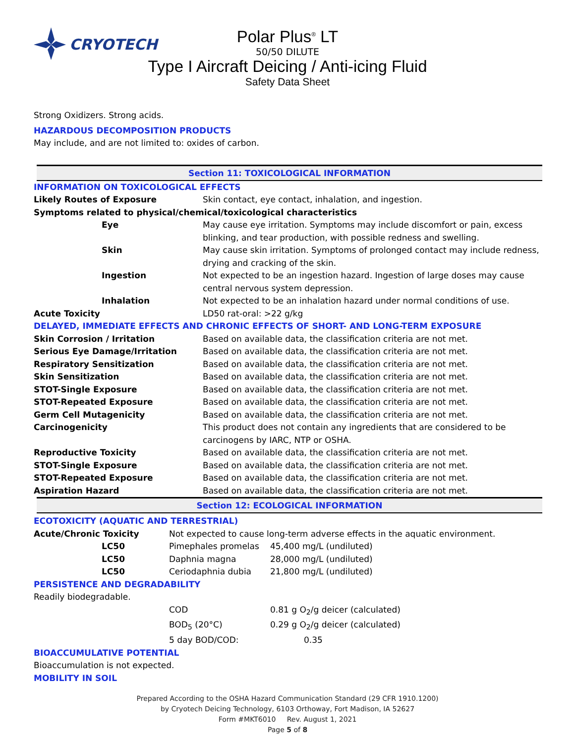CRYOTECH
Polar Plus<sup>®</sup> LT
50/50 DILUTE
Type I Aircraft Deicing / Anti-icing Fluid
Safety Data Sheet
Strong Oxidizers. Strong acids.
HAZARDOUS DECOMPOSITION PRODUCTS
May include, and are not limited to: oxides of carbon.
Section 11: TOXICOLOGICAL INFORMATION
| INFORMATION ON TOXICOLOGICAL EFFECTS | |
| Likely Routes of Exposure | Skin contact, eye contact, inhalation, and ingestion. |
| Symptoms related to physical/chemical/toxicological characteristics | |
| Eye | May cause eye irritation. Symptoms may include discomfort or pain, excess blinking, and tear production, with possible redness and swelling. |
| Skin | May cause skin irritation. Symptoms of prolonged contact may include redness, drying and cracking of the skin. |
| Ingestion | Not expected to be an ingestion hazard. Ingestion of large doses may cause central nervous system depression. |
| Inhalation | Not expected to be an inhalation hazard under normal conditions of use. |
| Acute Toxicity | LD50 rat-oral: >22 g/kg |
| DELAYED, IMMEDIATE EFFECTS AND CHRONIC EFFECTS OF SHORT- AND LONG-TERM EXPOSURE | |
| Skin Corrosion / Irritation | Based on available data, the classification criteria are not met. |
| Serious Eye Damage/Irritation | Based on available data, the classification criteria are not met. |
| Respiratory Sensitization | Based on available data, the classification criteria are not met. |
| Skin Sensitization | Based on available data, the classification criteria are not met. |
| STOT-Single Exposure | Based on available data, the classification criteria are not met. |
| STOT-Repeated Exposure | Based on available data, the classification criteria are not met. |
| Germ Cell Mutagenicity | Based on available data, the classification criteria are not met. |
| Carcinogenicity | This product does not contain any ingredients that are considered to be carcinogens by IARC, NTP or OSHA. |
| Reproductive Toxicity | Based on available data, the classification criteria are not met. |
| STOT-Single Exposure | Based on available data, the classification criteria are not met. |
| STOT-Repeated Exposure | Based on available data, the classification criteria are not met. |
| Aspiration Hazard | Based on available data, the classification criteria are not met. |
Section 12: ECOLOGICAL INFORMATION
ECOTOXICITY (AQUATIC AND TERRESTRIAL)
| Acute/Chronic Toxicity | Not expected to cause long-term adverse effects in the aquatic environment. | |
| LC50 | Pimephales promelas | 45,400 mg/L (undiluted) |
| LC50 | Daphnia magna | 28,000 mg/L (undiluted) |
| LC50 | Ceriodaphnia dubia | 21,800 mg/L (undiluted) |
| PERSISTENCE AND DEGRADABILITY | | |
| Readily biodegradable. | | |
| | COD | 0.81 g O<sub>2</sub>/g deicer (calculated) |
| | BOD<sub>5</sub> (20°C) | 0.29 g O<sub>2</sub>/g deicer (calculated) |
| | 5 day BOD/COD: | 0.35 |
| BIOACCUMULATIVE POTENTIAL | | |
| Bioaccumulation is not expected. | | |
| MOBILITY IN SOIL | | |
Prepared According to the OSHA Hazard Communication Standard (29 CFR 1910.1200)
by Cryotech Deicing Technology, 6103 Orthoway, Fort Madison, IA 52627
Form #MKT6010 Rev. August 1, 2021
Page 5 of 8